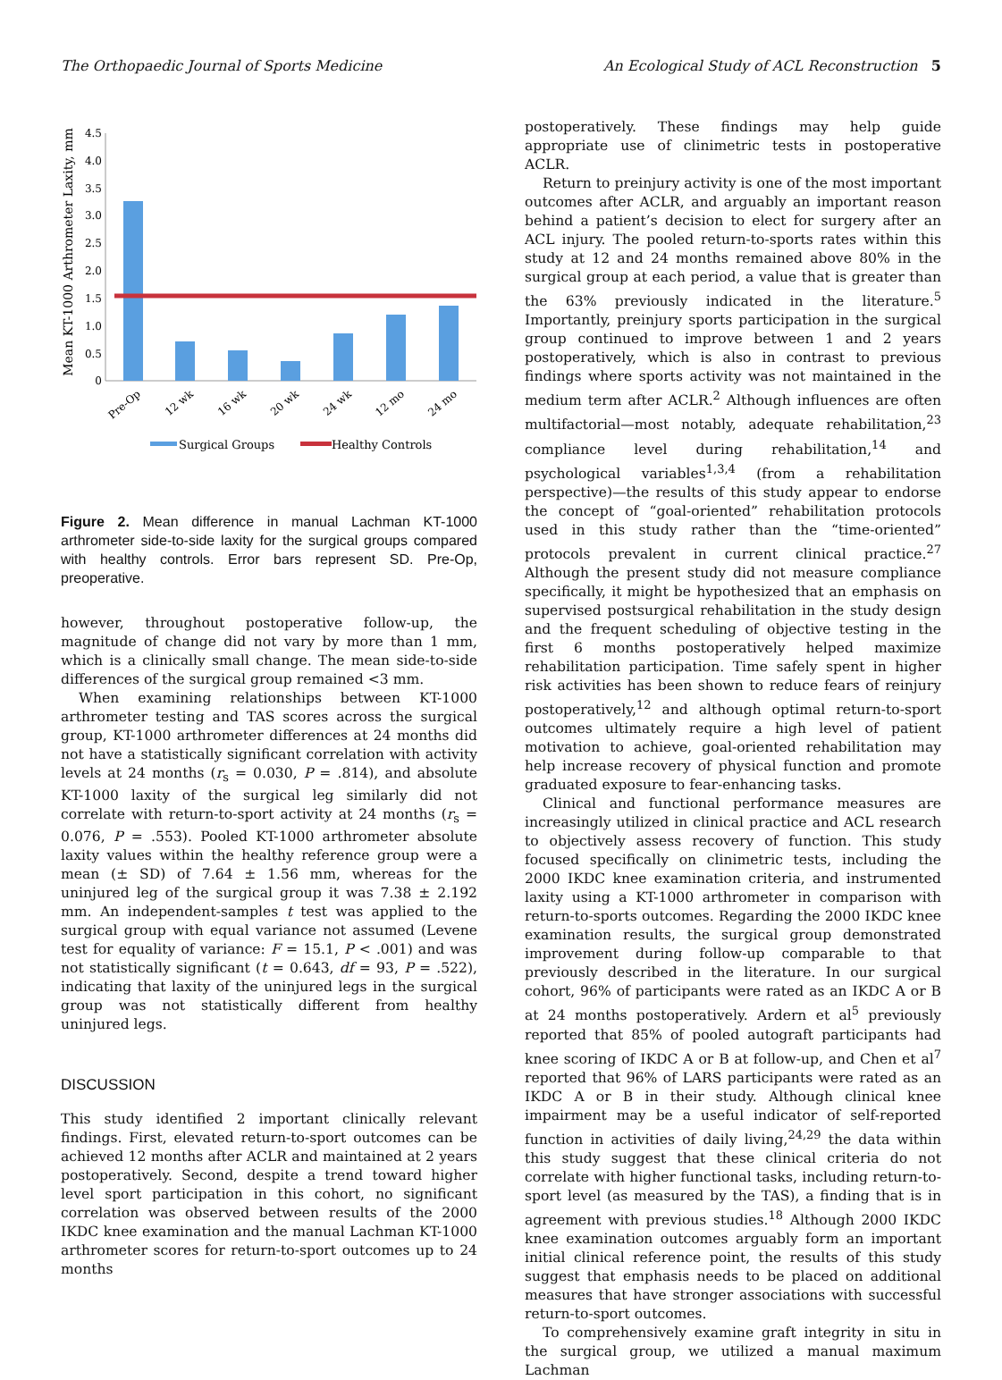The Orthopaedic Journal of Sports Medicine An Ecological Study of ACL Reconstruction 5
Mean KT-1000 Arthrometer Laxity, mm
4.5
4.0
3.5
3.0
2.5
2.0
1.5
1.0
0.5
0
Pre-Op
12 wk
16 wk
20 wk
24 wk
12 mo
24 mo
Surgical Groups
Healthy Controls
Figure 2. Mean difference in manual Lachman KT-1000 arthrometer side-to-side laxity for the surgical groups compared with healthy controls. Error bars represent SD. Pre-Op, preoperative.
however, throughout postoperative follow-up, the magnitude of change did not vary by more than 1 mm, which is a clinically small change. The mean side-to-side differences of the surgical group remained <3 mm.
When examining relationships between KT-1000 arthrometer testing and TAS scores across the surgical group, KT-1000 arthrometer differences at 24 months did not have a statistically significant correlation with activity levels at 24 months (r<sub>s</sub> = 0.030, P = .814), and absolute KT-1000 laxity of the surgical leg similarly did not correlate with return-to-sport activity at 24 months (r<sub>s</sub> = 0.076, P = .553). Pooled KT-1000 arthrometer absolute laxity values within the healthy reference group were a mean (± SD) of 7.64 ± 1.56 mm, whereas for the uninjured leg of the surgical group it was 7.38 ± 2.192 mm. An independent-samples t test was applied to the surgical group with equal variance not assumed (Levene test for equality of variance: F = 15.1, P < .001) and was not statistically significant (t = 0.643, df = 93, P = .522), indicating that laxity of the uninjured legs in the surgical group was not statistically different from healthy uninjured legs.
DISCUSSION
This study identified 2 important clinically relevant findings. First, elevated return-to-sport outcomes can be achieved 12 months after ACLR and maintained at 2 years postoperatively. Second, despite a trend toward higher level sport participation in this cohort, no significant correlation was observed between results of the 2000 IKDC knee examination and the manual Lachman KT-1000 arthrometer scores for return-to-sport outcomes up to 24 months
postoperatively. These findings may help guide appropriate use of clinimetric tests in postoperative ACLR.
Return to preinjury activity is one of the most important outcomes after ACLR, and arguably an important reason behind a patient’s decision to elect for surgery after an ACL injury. The pooled return-to-sports rates within this study at 12 and 24 months remained above 80% in the surgical group at each period, a value that is greater than the 63% previously indicated in the literature.<sup>5</sup> Importantly, preinjury sports participation in the surgical group continued to improve between 1 and 2 years postoperatively, which is also in contrast to previous findings where sports activity was not maintained in the medium term after ACLR.<sup>2</sup> Although influences are often multifactorial—most notably, adequate rehabilitation,<sup>23</sup> compliance level during rehabilitation,<sup>14</sup> and psychological variables<sup>1,3,4</sup> (from a rehabilitation perspective)—the results of this study appear to endorse the concept of “goal-oriented” rehabilitation protocols used in this study rather than the “time-oriented” protocols prevalent in current clinical practice.<sup>27</sup> Although the present study did not measure compliance specifically, it might be hypothesized that an emphasis on supervised postsurgical rehabilitation in the study design and the frequent scheduling of objective testing in the first 6 months postoperatively helped maximize rehabilitation participation. Time safely spent in higher risk activities has been shown to reduce fears of reinjury postoperatively,<sup>12</sup> and although optimal return-to-sport outcomes ultimately require a high level of patient motivation to achieve, goal-oriented rehabilitation may help increase recovery of physical function and promote graduated exposure to fear-enhancing tasks.
Clinical and functional performance measures are increasingly utilized in clinical practice and ACL research to objectively assess recovery of function. This study focused specifically on clinimetric tests, including the 2000 IKDC knee examination criteria, and instrumented laxity using a KT-1000 arthrometer in comparison with return-to-sports outcomes. Regarding the 2000 IKDC knee examination results, the surgical group demonstrated improvement during follow-up comparable to that previously described in the literature. In our surgical cohort, 96% of participants were rated as an IKDC A or B at 24 months postoperatively. Ardern et al<sup>5</sup> previously reported that 85% of pooled autograft participants had knee scoring of IKDC A or B at follow-up, and Chen et al<sup>7</sup> reported that 96% of LARS participants were rated as an IKDC A or B in their study. Although clinical knee impairment may be a useful indicator of self-reported function in activities of daily living,<sup>24,29</sup> the data within this study suggest that these clinical criteria do not correlate with higher functional tasks, including return-to-sport level (as measured by the TAS), a finding that is in agreement with previous studies.<sup>18</sup> Although 2000 IKDC knee examination outcomes arguably form an important initial clinical reference point, the results of this study suggest that emphasis needs to be placed on additional measures that have stronger associations with successful return-to-sport outcomes.
To comprehensively examine graft integrity in situ in the surgical group, we utilized a manual maximum Lachman